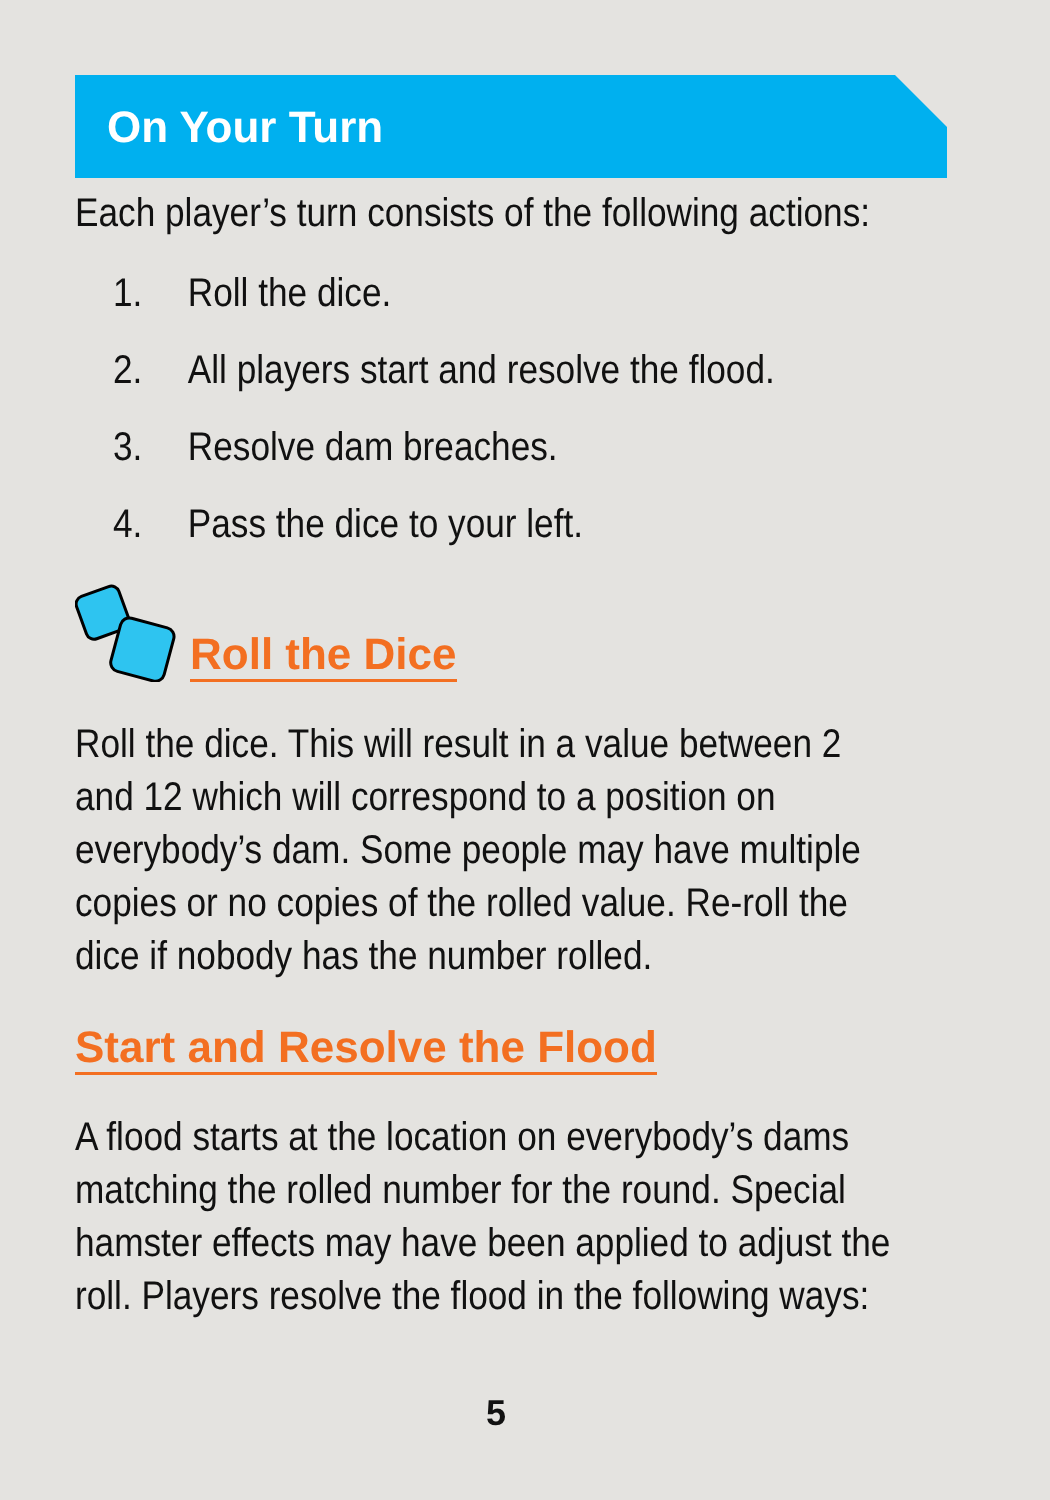On Your Turn
Each player’s turn consists of the following actions:
1. Roll the dice.
2. All players start and resolve the flood.
3. Resolve dam breaches.
4. Pass the dice to your left.
Roll the Dice
Roll the dice. This will result in a value between 2
and 12 which will correspond to a position on
everybody’s dam. Some people may have multiple
copies or no copies of the rolled value. Re-roll the
dice if nobody has the number rolled.
Start and Resolve the Flood
A flood starts at the location on everybody’s dams
matching the rolled number for the round. Special
hamster effects may have been applied to adjust the
roll. Players resolve the flood in the following ways:
5